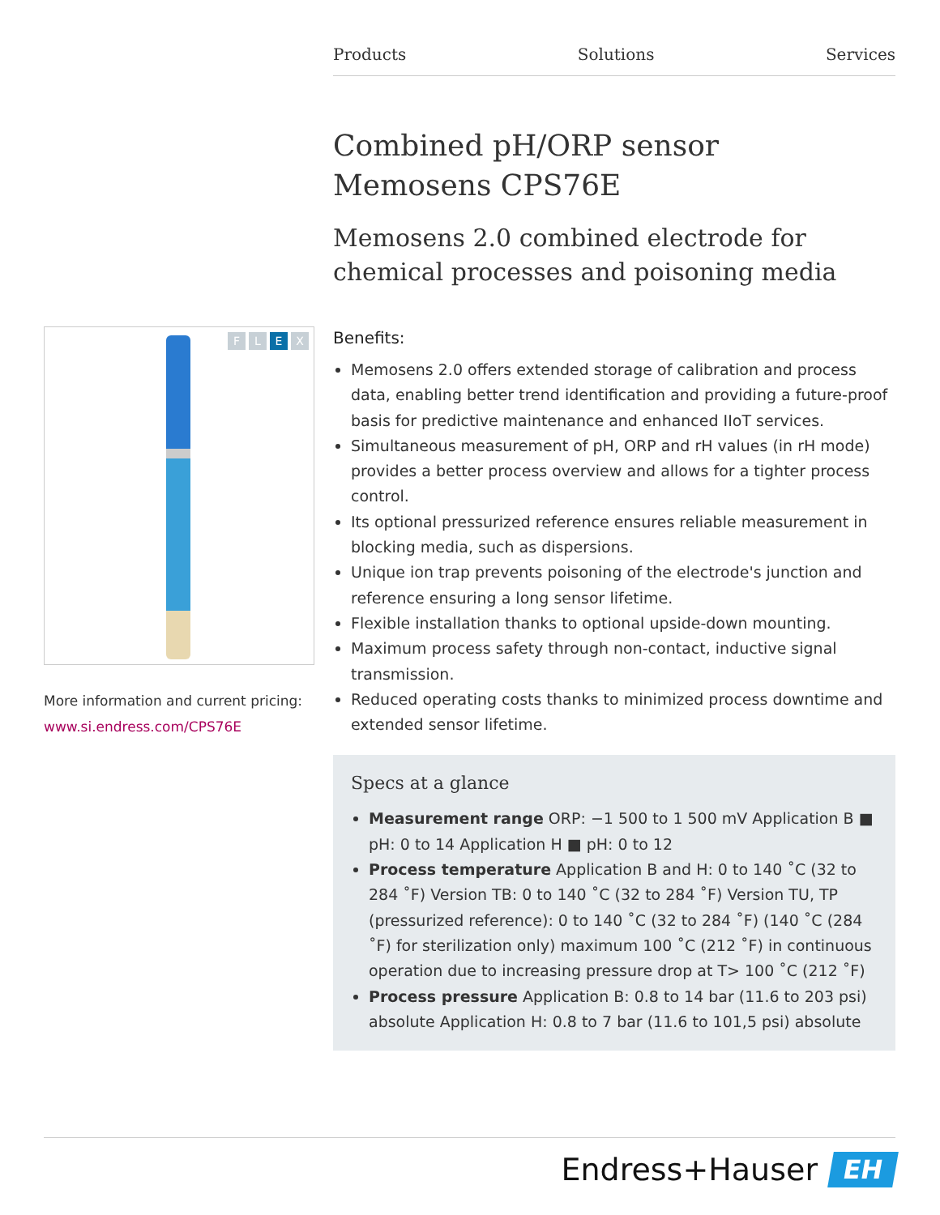Products Solutions Services
Combined pH/ORP sensor
Memosens CPS76E
Memosens 2.0 combined electrode for chemical processes and poisoning media
FLEX
More information and current pricing:
www.si.endress.com/CPS76E
Benefits:
Memosens 2.0 offers extended storage of calibration and process data, enabling better trend identification and providing a future-proof basis for predictive maintenance and enhanced IIoT services.
Simultaneous measurement of pH, ORP and rH values (in rH mode) provides a better process overview and allows for a tighter process control.
Its optional pressurized reference ensures reliable measurement in blocking media, such as dispersions.
Unique ion trap prevents poisoning of the electrode's junction and reference ensuring a long sensor lifetime.
Flexible installation thanks to optional upside-down mounting.
Maximum process safety through non-contact, inductive signal transmission.
Reduced operating costs thanks to minimized process downtime and extended sensor lifetime.
Specs at a glance
Measurement range ORP: −1 500 to 1 500 mV Application B ■ pH: 0 to 14 Application H ■ pH: 0 to 12
Process temperature Application B and H: 0 to 140 ˚C (32 to 284 ˚F) Version TB: 0 to 140 ˚C (32 to 284 ˚F) Version TU, TP (pressurized reference): 0 to 140 ˚C (32 to 284 ˚F) (140 ˚C (284 ˚F) for sterilization only) maximum 100 ˚C (212 ˚F) in continuous operation due to increasing pressure drop at T> 100 ˚C (212 ˚F)
Process pressure Application B: 0.8 to 14 bar (11.6 to 203 psi) absolute Application H: 0.8 to 7 bar (11.6 to 101,5 psi) absolute
Endress+Hauser
EH